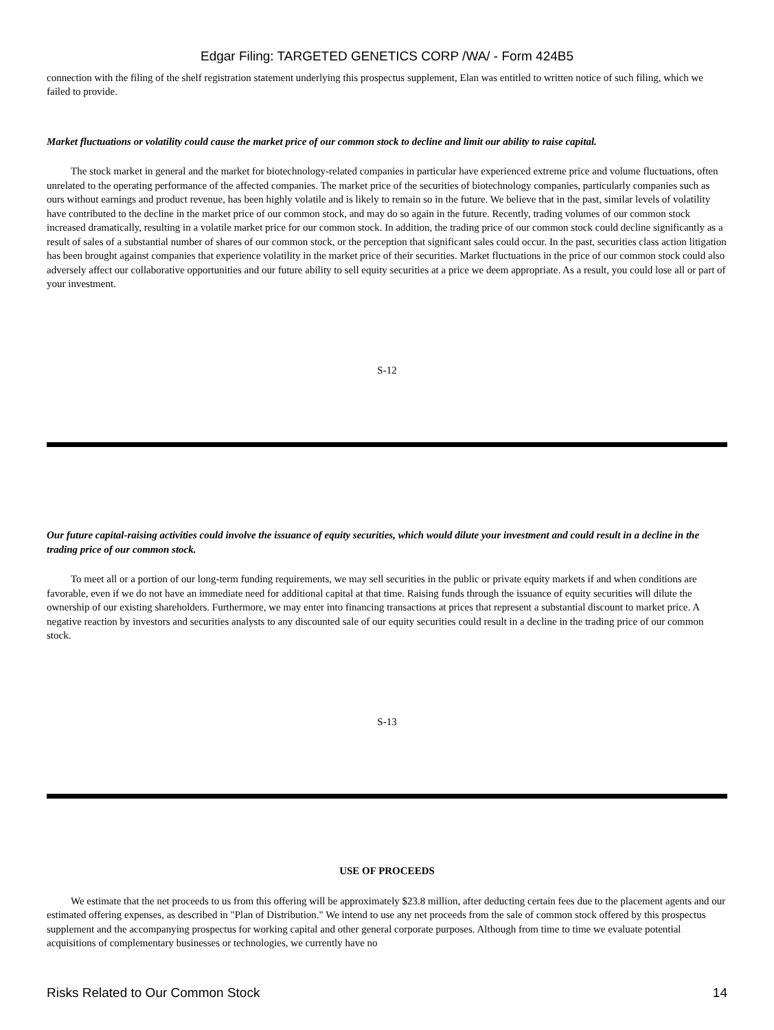Edgar Filing: TARGETED GENETICS CORP /WA/ - Form 424B5
connection with the filing of the shelf registration statement underlying this prospectus supplement, Elan was entitled to written notice of such filing, which we failed to provide.
Market fluctuations or volatility could cause the market price of our common stock to decline and limit our ability to raise capital.
The stock market in general and the market for biotechnology-related companies in particular have experienced extreme price and volume fluctuations, often unrelated to the operating performance of the affected companies. The market price of the securities of biotechnology companies, particularly companies such as ours without earnings and product revenue, has been highly volatile and is likely to remain so in the future. We believe that in the past, similar levels of volatility have contributed to the decline in the market price of our common stock, and may do so again in the future. Recently, trading volumes of our common stock increased dramatically, resulting in a volatile market price for our common stock. In addition, the trading price of our common stock could decline significantly as a result of sales of a substantial number of shares of our common stock, or the perception that significant sales could occur. In the past, securities class action litigation has been brought against companies that experience volatility in the market price of their securities. Market fluctuations in the price of our common stock could also adversely affect our collaborative opportunities and our future ability to sell equity securities at a price we deem appropriate. As a result, you could lose all or part of your investment.
S-12
Our future capital-raising activities could involve the issuance of equity securities, which would dilute your investment and could result in a decline in the trading price of our common stock.
To meet all or a portion of our long-term funding requirements, we may sell securities in the public or private equity markets if and when conditions are favorable, even if we do not have an immediate need for additional capital at that time. Raising funds through the issuance of equity securities will dilute the ownership of our existing shareholders. Furthermore, we may enter into financing transactions at prices that represent a substantial discount to market price. A negative reaction by investors and securities analysts to any discounted sale of our equity securities could result in a decline in the trading price of our common stock.
S-13
USE OF PROCEEDS
We estimate that the net proceeds to us from this offering will be approximately $23.8 million, after deducting certain fees due to the placement agents and our estimated offering expenses, as described in "Plan of Distribution." We intend to use any net proceeds from the sale of common stock offered by this prospectus supplement and the accompanying prospectus for working capital and other general corporate purposes. Although from time to time we evaluate potential acquisitions of complementary businesses or technologies, we currently have no
Risks Related to Our Common Stock 14